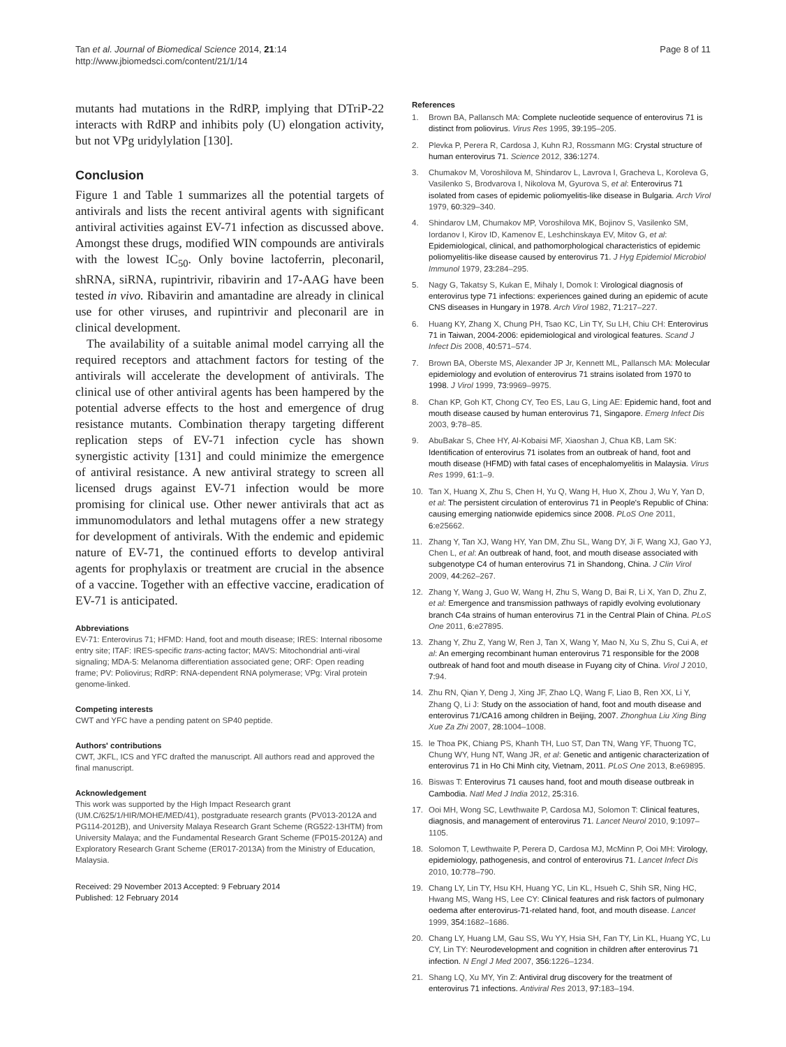Tan et al. Journal of Biomedical Science 2014, 21:14
http://www.jbiomedsci.com/content/21/1/14
Page 8 of 11
mutants had mutations in the RdRP, implying that DTriP-22 interacts with RdRP and inhibits poly (U) elongation activity, but not VPg uridylylation [130].
Conclusion
Figure 1 and Table 1 summarizes all the potential targets of antivirals and lists the recent antiviral agents with significant antiviral activities against EV-71 infection as discussed above. Amongst these drugs, modified WIN compounds are antivirals with the lowest IC<sub>50</sub>. Only bovine lactoferrin, pleconaril, shRNA, siRNA, rupintrivir, ribavirin and 17-AAG have been tested in vivo. Ribavirin and amantadine are already in clinical use for other viruses, and rupintrivir and pleconaril are in clinical development.
The availability of a suitable animal model carrying all the required receptors and attachment factors for testing of the antivirals will accelerate the development of antivirals. The clinical use of other antiviral agents has been hampered by the potential adverse effects to the host and emergence of drug resistance mutants. Combination therapy targeting different replication steps of EV-71 infection cycle has shown synergistic activity [131] and could minimize the emergence of antiviral resistance. A new antiviral strategy to screen all licensed drugs against EV-71 infection would be more promising for clinical use. Other newer antivirals that act as immunomodulators and lethal mutagens offer a new strategy for development of antivirals. With the endemic and epidemic nature of EV-71, the continued efforts to develop antiviral agents for prophylaxis or treatment are crucial in the absence of a vaccine. Together with an effective vaccine, eradication of EV-71 is anticipated.
Abbreviations
EV-71: Enterovirus 71; HFMD: Hand, foot and mouth disease; IRES: Internal ribosome entry site; ITAF: IRES-specific trans-acting factor; MAVS: Mitochondrial anti-viral signaling; MDA-5: Melanoma differentiation associated gene; ORF: Open reading frame; PV: Poliovirus; RdRP: RNA-dependent RNA polymerase; VPg: Viral protein genome-linked.
Competing interests
CWT and YFC have a pending patent on SP40 peptide.
Authors' contributions
CWT, JKFL, ICS and YFC drafted the manuscript. All authors read and approved the final manuscript.
Acknowledgement
This work was supported by the High Impact Research grant (UM.C/625/1/HIR/MOHE/MED/41), postgraduate research grants (PV013-2012A and PG114-2012B), and University Malaya Research Grant Scheme (RG522-13HTM) from University Malaya; and the Fundamental Research Grant Scheme (FP015-2012A) and Exploratory Research Grant Scheme (ER017-2013A) from the Ministry of Education, Malaysia.
Received: 29 November 2013 Accepted: 9 February 2014
Published: 12 February 2014
References
1. Brown BA, Pallansch MA: Complete nucleotide sequence of enterovirus 71 is distinct from poliovirus. Virus Res 1995, 39: 195–205.
2. Plevka P, Perera R, Cardosa J, Kuhn RJ, Rossmann MG: Crystal structure of human enterovirus 71. Science 2012, 336: 1274.
3. Chumakov M, Voroshilova M, Shindarov L, Lavrova I, Gracheva L, Koroleva G, Vasilenko S, Brodvarova I, Nikolova M, Gyurova S, et al: Enterovirus 71 isolated from cases of epidemic poliomyelitis-like disease in Bulgaria. Arch Virol 1979, 60: 329–340.
4. Shindarov LM, Chumakov MP, Voroshilova MK, Bojinov S, Vasilenko SM, Iordanov I, Kirov ID, Kamenov E, Leshchinskaya EV, Mitov G, et al: Epidemiological, clinical, and pathomorphological characteristics of epidemic poliomyelitis-like disease caused by enterovirus 71. J Hyg Epidemiol Microbiol Immunol 1979, 23: 284–295.
5. Nagy G, Takatsy S, Kukan E, Mihaly I, Domok I: Virological diagnosis of enterovirus type 71 infections: experiences gained during an epidemic of acute CNS diseases in Hungary in 1978. Arch Virol 1982, 71: 217–227.
6. Huang KY, Zhang X, Chung PH, Tsao KC, Lin TY, Su LH, Chiu CH: Enterovirus 71 in Taiwan, 2004-2006: epidemiological and virological features. Scand J Infect Dis 2008, 40: 571–574.
7. Brown BA, Oberste MS, Alexander JP Jr, Kennett ML, Pallansch MA: Molecular epidemiology and evolution of enterovirus 71 strains isolated from 1970 to 1998. J Virol 1999, 73: 9969–9975.
8. Chan KP, Goh KT, Chong CY, Teo ES, Lau G, Ling AE: Epidemic hand, foot and mouth disease caused by human enterovirus 71, Singapore. Emerg Infect Dis 2003, 9: 78–85.
9. AbuBakar S, Chee HY, Al-Kobaisi MF, Xiaoshan J, Chua KB, Lam SK: Identification of enterovirus 71 isolates from an outbreak of hand, foot and mouth disease (HFMD) with fatal cases of encephalomyelitis in Malaysia. Virus Res 1999, 61: 1–9.
10. Tan X, Huang X, Zhu S, Chen H, Yu Q, Wang H, Huo X, Zhou J, Wu Y, Yan D, et al: The persistent circulation of enterovirus 71 in People's Republic of China: causing emerging nationwide epidemics since 2008. PLoS One 2011, 6: e25662.
11. Zhang Y, Tan XJ, Wang HY, Yan DM, Zhu SL, Wang DY, Ji F, Wang XJ, Gao YJ, Chen L, et al: An outbreak of hand, foot, and mouth disease associated with subgenotype C4 of human enterovirus 71 in Shandong, China. J Clin Virol 2009, 44: 262–267.
12. Zhang Y, Wang J, Guo W, Wang H, Zhu S, Wang D, Bai R, Li X, Yan D, Zhu Z, et al: Emergence and transmission pathways of rapidly evolving evolutionary branch C4a strains of human enterovirus 71 in the Central Plain of China. PLoS One 2011, 6: e27895.
13. Zhang Y, Zhu Z, Yang W, Ren J, Tan X, Wang Y, Mao N, Xu S, Zhu S, Cui A, et al: An emerging recombinant human enterovirus 71 responsible for the 2008 outbreak of hand foot and mouth disease in Fuyang city of China. Virol J 2010, 7: 94.
14. Zhu RN, Qian Y, Deng J, Xing JF, Zhao LQ, Wang F, Liao B, Ren XX, Li Y, Zhang Q, Li J: Study on the association of hand, foot and mouth disease and enterovirus 71/CA16 among children in Beijing, 2007. Zhonghua Liu Xing Bing Xue Za Zhi 2007, 28: 1004–1008.
15. le Thoa PK, Chiang PS, Khanh TH, Luo ST, Dan TN, Wang YF, Thuong TC, Chung WY, Hung NT, Wang JR, et al: Genetic and antigenic characterization of enterovirus 71 in Ho Chi Minh city, Vietnam, 2011. PLoS One 2013, 8: e69895.
16. Biswas T: Enterovirus 71 causes hand, foot and mouth disease outbreak in Cambodia. Natl Med J India 2012, 25: 316.
17. Ooi MH, Wong SC, Lewthwaite P, Cardosa MJ, Solomon T: Clinical features, diagnosis, and management of enterovirus 71. Lancet Neurol 2010, 9: 1097–1105.
18. Solomon T, Lewthwaite P, Perera D, Cardosa MJ, McMinn P, Ooi MH: Virology, epidemiology, pathogenesis, and control of enterovirus 71. Lancet Infect Dis 2010, 10: 778–790.
19. Chang LY, Lin TY, Hsu KH, Huang YC, Lin KL, Hsueh C, Shih SR, Ning HC, Hwang MS, Wang HS, Lee CY: Clinical features and risk factors of pulmonary oedema after enterovirus-71-related hand, foot, and mouth disease. Lancet 1999, 354: 1682–1686.
20. Chang LY, Huang LM, Gau SS, Wu YY, Hsia SH, Fan TY, Lin KL, Huang YC, Lu CY, Lin TY: Neurodevelopment and cognition in children after enterovirus 71 infection. N Engl J Med 2007, 356: 1226–1234.
21. Shang LQ, Xu MY, Yin Z: Antiviral drug discovery for the treatment of enterovirus 71 infections. Antiviral Res 2013, 97: 183–194.